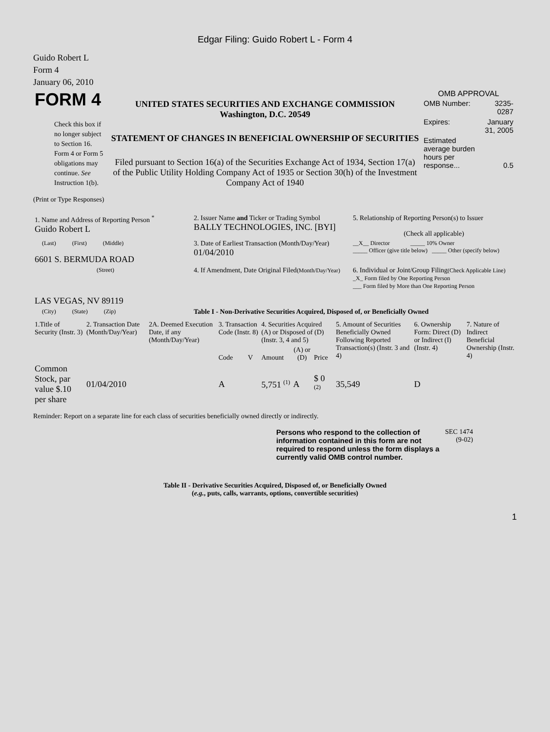Edgar Filing: Guido Robert L - Form 4
Guido Robert L
Form 4
January 06, 2010
| FORM 4 Check this box if no longer subject to Section 16. Form 4 or Form 5 obligations may continue. See Instruction 1(b). | UNITED STATES SECURITIES AND EXCHANGE COMMISSION Washington, D.C. 20549 STATEMENT OF CHANGES IN BENEFICIAL OWNERSHIP OF SECURITIES Filed pursuant to Section 16(a) of the Securities Exchange Act of 1934, Section 17(a) of the Public Utility Holding Company Act of 1935 or Section 30(h) of the Investment Company Act of 1940 | OMB APPROVAL / OMB Number: / 3235-0287 / / Expires: / January 31, 2005 / / Estimated average burden hours per response... / 0.5 / |
(Print or Type Responses)
| 1. Name and Address of Reporting Person <sup>*</sup> Guido Robert L | 2. Issuer Name and Ticker or Trading Symbol BALLY TECHNOLOGIES, INC. [BYI] | 5. Relationship of Reporting Person(s) to Issuer (Check all applicable) |
| (Last) (First) (Middle) 6601 S. BERMUDA ROAD | 3. Date of Earliest Transaction (Month/Day/Year) 01/04/2010 | __X__ Director _____ 10% Owner _____ Officer (give title below) _____ Other (specify below) |
| (Street) LAS VEGAS, NV 89119 | 4. If Amendment, Date Original Filed (Month/Day/Year) | 6. Individual or Joint/Group Filing (Check Applicable Line) _X_ Form filed by One Reporting Person ___ Form filed by More than One Reporting Person |
| (City) (State) (Zip) | Table I - Non-Derivative Securities Acquired, Disposed of, or Beneficially Owned | |
| 1.Title of Security (Instr. 3) | 2. Transaction Date (Month/Day/Year) | 2A. Deemed Execution Date, if any (Month/Day/Year) | 3. Transaction Code (Instr. 8) | | 4. Securities Acquired (A) or Disposed of (D) (Instr. 3, 4 and 5) | | | 5. Amount of Securities Beneficially Owned Following Reported Transaction(s) (Instr. 3 and 4) | 6. Ownership Form: Direct (D) or Indirect (I) (Instr. 4) | 7. Nature of Indirect Beneficial Ownership (Instr. 4) |
| --- | --- | --- | --- | --- | --- | --- | --- | --- | --- | --- |
| | | | Code | V | Amount | (A) or (D) | Price | | | |
| Common Stock, par value $.10 per share | 01/04/2010 | | A | | 5,751 <sup>(1)</sup> | A | $ 0 <sup>(2)</sup> | 35,549 | D | |
Reminder: Report on a separate line for each class of securities beneficially owned directly or indirectly.
| Persons who respond to the collection of information contained in this form are not required to respond unless the form displays a currently valid OMB control number. | SEC 1474 (9-02) |
Table II - Derivative Securities Acquired, Disposed of, or Beneficially Owned
(e.g., puts, calls, warrants, options, convertible securities)
1